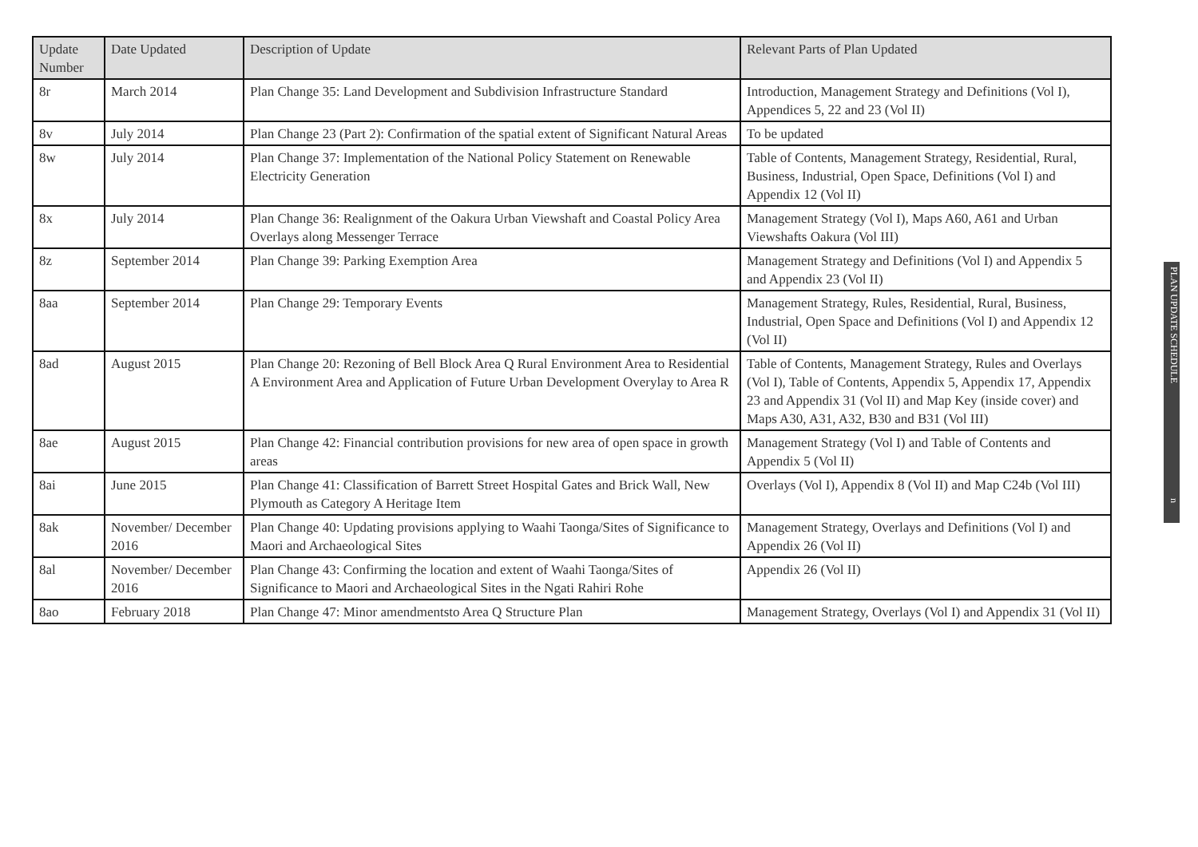| Update Number | Date Updated | Description of Update | Relevant Parts of Plan Updated |
| --- | --- | --- | --- |
| 8r | March 2014 | Plan Change 35: Land Development and Subdivision Infrastructure Standard | Introduction, Management Strategy and Definitions (Vol I), Appendices 5, 22 and 23 (Vol II) |
| 8v | July 2014 | Plan Change 23 (Part 2): Confirmation of the spatial extent of Significant Natural Areas | To be updated |
| 8w | July 2014 | Plan Change 37: Implementation of the National Policy Statement on Renewable Electricity Generation | Table of Contents, Management Strategy, Residential, Rural, Business, Industrial, Open Space, Definitions (Vol I) and Appendix 12 (Vol II) |
| 8x | July 2014 | Plan Change 36: Realignment of the Oakura Urban Viewshaft and Coastal Policy Area Overlays along Messenger Terrace | Management Strategy (Vol I), Maps A60, A61 and Urban Viewshafts Oakura (Vol III) |
| 8z | September 2014 | Plan Change 39: Parking Exemption Area | Management Strategy and Definitions (Vol I) and Appendix 5 and Appendix 23 (Vol II) |
| 8aa | September 2014 | Plan Change 29: Temporary Events | Management Strategy, Rules, Residential, Rural, Business, Industrial, Open Space and Definitions (Vol I) and Appendix 12 (Vol II) |
| 8ad | August 2015 | Plan Change 20: Rezoning of Bell Block Area Q Rural Environment Area to Residential A Environment Area and Application of Future Urban Development Overylay to Area R | Table of Contents, Management Strategy, Rules and Overlays (Vol I), Table of Contents, Appendix 5, Appendix 17, Appendix 23 and Appendix 31 (Vol II) and Map Key (inside cover) and Maps A30, A31, A32, B30 and B31 (Vol III) |
| 8ae | August 2015 | Plan Change 42: Financial contribution provisions for new area of open space in growth areas | Management Strategy (Vol I) and Table of Contents and Appendix 5 (Vol II) |
| 8ai | June 2015 | Plan Change 41: Classification of Barrett Street Hospital Gates and Brick Wall, New Plymouth as Category A Heritage Item | Overlays (Vol I), Appendix 8 (Vol II) and Map C24b (Vol III) |
| 8ak | November/ December 2016 | Plan Change 40: Updating provisions applying to Waahi Taonga/Sites of Significance to Maori and Archaeological Sites | Management Strategy, Overlays and Definitions (Vol I) and Appendix 26 (Vol II) |
| 8al | November/ December 2016 | Plan Change 43: Confirming the location and extent of Waahi Taonga/Sites of Significance to Maori and Archaeological Sites in the Ngati Rahiri Rohe | Appendix 26 (Vol II) |
| 8ao | February 2018 | Plan Change 47: Minor amendmentsto Area Q Structure Plan | Management Strategy, Overlays (Vol I) and Appendix 31 (Vol II) |
PLAN UPDATE SCHEDULE n